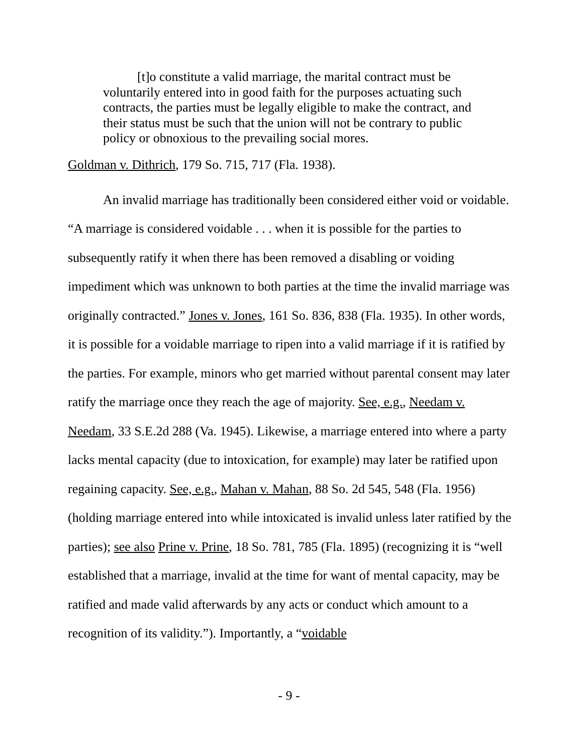[t]o constitute a valid marriage, the marital contract must be voluntarily entered into in good faith for the purposes actuating such contracts, the parties must be legally eligible to make the contract, and their status must be such that the union will not be contrary to public policy or obnoxious to the prevailing social mores.
Goldman v. Dithrich, 179 So. 715, 717 (Fla. 1938).
An invalid marriage has traditionally been considered either void or voidable. “A marriage is considered voidable . . . when it is possible for the parties to subsequently ratify it when there has been removed a disabling or voiding impediment which was unknown to both parties at the time the invalid marriage was originally contracted.” Jones v. Jones, 161 So. 836, 838 (Fla. 1935). In other words, it is possible for a voidable marriage to ripen into a valid marriage if it is ratified by the parties. For example, minors who get married without parental consent may later ratify the marriage once they reach the age of majority. See, e.g., Needam v. Needam, 33 S.E.2d 288 (Va. 1945). Likewise, a marriage entered into where a party lacks mental capacity (due to intoxication, for example) may later be ratified upon regaining capacity. See, e.g., Mahan v. Mahan, 88 So. 2d 545, 548 (Fla. 1956) (holding marriage entered into while intoxicated is invalid unless later ratified by the parties); see also Prine v. Prine, 18 So. 781, 785 (Fla. 1895) (recognizing it is “well established that a marriage, invalid at the time for want of mental capacity, may be ratified and made valid afterwards by any acts or conduct which amount to a recognition of its validity.”). Importantly, a “voidable
- 9 -